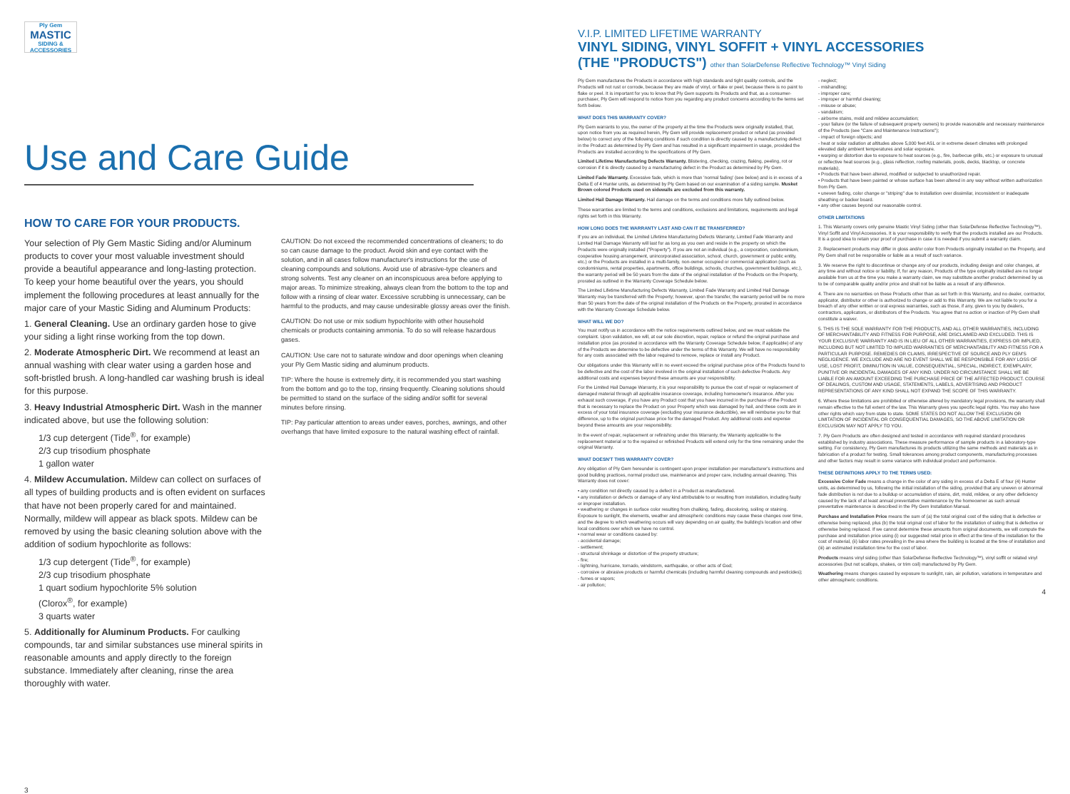Ply Gem
MASTIC
SIDING & ACCESSORIES
Use and Care Guide
HOW TO CARE FOR YOUR PRODUCTS.
Your selection of Ply Gem Mastic Siding and/or Aluminum products to cover your most valuable investment should provide a beautiful appearance and long-lasting protection. To keep your home beautiful over the years, you should implement the following procedures at least annually for the major care of your Mastic Siding and Aluminum Products:
1. General Cleaning. Use an ordinary garden hose to give your siding a light rinse working from the top down.
2. Moderate Atmospheric Dirt. We recommend at least an annual washing with clear water using a garden hose and soft-bristled brush. A long-handled car washing brush is ideal for this purpose.
3. Heavy Industrial Atmospheric Dirt. Wash in the manner indicated above, but use the following solution:
1/3 cup detergent (Tide<sup>®</sup>, for example)
2/3 cup trisodium phosphate
1 gallon water
4. Mildew Accumulation. Mildew can collect on surfaces of all types of building products and is often evident on surfaces that have not been properly cared for and maintained. Normally, mildew will appear as black spots. Mildew can be removed by using the basic cleaning solution above with the addition of sodium hypochlorite as follows:
1/3 cup detergent (Tide<sup>®</sup>, for example)
2/3 cup trisodium phosphate
1 quart sodium hypochlorite 5% solution
(Clorox<sup>®</sup>, for example)
3 quarts water
5. Additionally for Aluminum Products. For caulking compounds, tar and similar substances use mineral spirits in reasonable amounts and apply directly to the foreign substance. Immediately after cleaning, rinse the area thoroughly with water.
CAUTION: Do not exceed the recommended concentrations of cleaners; to do so can cause damage to the product. Avoid skin and eye contact with the solution, and in all cases follow manufacturer's instructions for the use of cleaning compounds and solutions. Avoid use of abrasive-type cleaners and strong solvents. Test any cleaner on an inconspicuous area before applying to major areas. To minimize streaking, always clean from the bottom to the top and follow with a rinsing of clear water. Excessive scrubbing is unnecessary, can be harmful to the products, and may cause undesirable glossy areas over the finish.
CAUTION: Do not use or mix sodium hypochlorite with other household chemicals or products containing ammonia. To do so will release hazardous gases.
CAUTION: Use care not to saturate window and door openings when cleaning your Ply Gem Mastic siding and aluminum products.
TIP: Where the house is extremely dirty, it is recommended you start washing from the bottom and go to the top, rinsing frequently. Cleaning solutions should be permitted to stand on the surface of the siding and/or soffit for several minutes before rinsing.
TIP: Pay particular attention to areas under eaves, porches, awnings, and other overhangs that have limited exposure to the natural washing effect of rainfall.
3
V.I.P. LIMITED LIFETIME WARRANTY
VINYL SIDING, VINYL SOFFIT + VINYL ACCESSORIES
(THE "PRODUCTS") other than SolarDefense Reflective Technology™ Vinyl Siding
Ply Gem manufactures the Products in accordance with high standards and tight quality controls, and the Products will not rust or corrode, because they are made of vinyl, or flake or peel, because there is no paint to flake or peel. It is important for you to know that Ply Gem supports its Products and that, as a consumer-purchaser, Ply Gem will respond to notice from you regarding any product concerns according to the terms set forth below.
WHAT DOES THIS WARRANTY COVER?
Ply Gem warrants to you, the owner of the property at the time the Products were originally installed, that, upon notice from you as required herein, Ply Gem will provide replacement product or refund (as provided below) to correct any of the following conditions if such condition is directly caused by a manufacturing defect in the Product as determined by Ply Gem and has resulted in a significant impairment in usage, provided the Products are installed according to the specifications of Ply Gem.
Limited Lifetime Manufacturing Defects Warranty. Blistering, checking, crazing, flaking, peeling, rot or corrosion if it is directly caused by a manufacturing defect in the Product as determined by Ply Gem.
Limited Fade Warranty. Excessive fade, which is more than 'normal fading' (see below) and is in excess of a Delta E of 4 Hunter units, as determined by Ply Gem based on our examination of a siding sample. Musket Brown colored Products used on sidewalls are excluded from this warranty.
Limited Hail Damage Warranty. Hail damage on the terms and conditions more fully outlined below.
These warranties are limited to the terms and conditions, exclusions and limitations, requirements and legal rights set forth in this Warranty.
HOW LONG DOES THE WARRANTY LAST AND CAN IT BE TRANSFERRED?
If you are an individual, the Limited Lifetime Manufacturing Defects Warranty, Limited Fade Warranty and Limited Hail Damage Warranty will last for as long as you own and reside in the property on which the Products were originally installed ("Property"). If you are not an individual (e.g., a corporation, condominium, cooperative housing arrangement, unincorporated association, school, church, government or public entity, etc.) or the Products are installed in a multi-family, non-owner occupied or commercial application (such as condominiums, rental properties, apartments, office buildings, schools, churches, government buildings, etc.), the warranty period will be 50 years from the date of the original installation of the Products on the Property, prorated as outlined in the Warranty Coverage Schedule below.
The Limited Lifetime Manufacturing Defects Warranty, Limited Fade Warranty and Limited Hail Damage Warranty may be transferred with the Property; however, upon the transfer, the warranty period will be no more than 50 years from the date of the original installation of the Products on the Property, prorated in accordance with the Warranty Coverage Schedule below.
WHAT WILL WE DO?
You must notify us in accordance with the notice requirements outlined below, and we must validate the complaint. Upon validation, we will, at our sole discretion, repair, replace or refund the original purchase and installation price (as prorated in accordance with the Warranty Coverage Schedule below, if applicable) of any of the Products we determine to be defective under the terms of this Warranty. We will have no responsibility for any costs associated with the labor required to remove, replace or install any Product.
Our obligations under this Warranty will in no event exceed the original purchase price of the Products found to be defective and the cost of the labor involved in the original installation of such defective Products. Any additional costs and expenses beyond these amounts are your responsibility.
For the Limited Hail Damage Warranty, it is your responsibility to pursue the cost of repair or replacement of damaged material through all applicable insurance coverage, including homeowner's insurance. After you exhaust such coverage, if you have any Product cost that you have incurred in the purchase of the Product that is necessary to replace the Product on your Property which was damaged by hail, and these costs are in excess of your total insurance coverage (excluding your insurance deductible), we will reimburse you for that difference, up to the original purchase price for the damaged Product. Any additional costs and expense beyond these amounts are your responsibility.
In the event of repair, replacement or refinishing under this Warranty, the Warranty applicable to the replacement material or to the repaired or refinished Products will extend only for the time remaining under the original Warranty.
WHAT DOESN'T THIS WARRANTY COVER?
Any obligation of Ply Gem hereunder is contingent upon proper installation per manufacturer's instructions and good building practices, normal product use, maintenance and proper care, including annual cleaning. This Warranty does not cover:
• any condition not directly caused by a defect in a Product as manufactured.
• any installation or defects or damage of any kind attributable to or resulting from installation, including faulty or improper installation.
• weathering or changes in surface color resulting from chalking, fading, discoloring, soiling or staining. Exposure to sunlight, the elements, weather and atmospheric conditions may cause these changes over time, and the degree to which weathering occurs will vary depending on air quality, the building's location and other local conditions over which we have no control.
• normal wear or conditions caused by:
- accidental damage;
- settlement;
- structural shrinkage or distortion of the property structure;
- fire;
- lightning, hurricane, tornado, windstorm, earthquake, or other acts of God;
- corrosive or abrasive products or harmful chemicals (including harmful cleaning compounds and pesticides);
- fumes or vapors;
- air pollution;
- neglect;
- mishandling;
- improper care;
- improper or harmful cleaning;
- misuse or abuse;
- vandalism;
- airborne stains, mold and mildew accumulation;
- your failure (or the failure of subsequent property owners) to provide reasonable and necessary maintenance of the Products (see "Care and Maintenance Instructions");
- impact of foreign objects; and
- heat or solar radiation at altitudes above 5,000 feet ASL or in extreme desert climates with prolonged elevated daily ambient temperatures and solar exposure.
• warping or distortion due to exposure to heat sources (e.g., fire, barbecue grills, etc.) or exposure to unusual or reflective heat sources (e.g., glass reflection, roofing materials, pools, decks, blacktop, or concrete materials).
• Products that have been altered, modified or subjected to unauthorized repair.
• Products that have been painted or whose surface has been altered in any way without written authorization from Ply Gem.
• uneven fading, color change or "striping" due to installation over dissimilar, inconsistent or inadequate sheathing or backer board.
• any other causes beyond our reasonable control.
OTHER LIMITATIONS
1. This Warranty covers only genuine Mastic Vinyl Siding (other than SolarDefense Reflective Technology™), Vinyl Soffit and Vinyl Accessories. It is your responsibility to verify that the products installed are our Products. It is a good idea to retain your proof of purchase in case it is needed if you submit a warranty claim.
2. Replacement products may differ in gloss and/or color from Products originally installed on the Property, and Ply Gem shall not be responsible or liable as a result of such variance.
3. We reserve the right to discontinue or change any of our products, including design and color changes, at any time and without notice or liability. If, for any reason, Products of the type originally installed are no longer available from us at the time you make a warranty claim, we may substitute another product determined by us to be of comparable quality and/or price and shall not be liable as a result of any difference.
4. There are no warranties on these Products other than as set forth in this Warranty, and no dealer, contractor, applicator, distributor or other is authorized to change or add to this Warranty. We are not liable to you for a breach of any other written or oral express warranties, such as those, if any, given to you by dealers, contractors, applicators, or distributors of the Products. You agree that no action or inaction of Ply Gem shall constitute a waiver.
5. THIS IS THE SOLE WARRANTY FOR THE PRODUCTS, AND ALL OTHER WARRANTIES, INCLUDING OF MERCHANTABILITY AND FITNESS FOR PURPOSE, ARE DISCLAIMED AND EXCLUDED. THIS IS YOUR EXCLUSIVE WARRANTY AND IS IN LIEU OF ALL OTHER WARRANTIES, EXPRESS OR IMPLIED, INCLUDING BUT NOT LIMITED TO IMPLIED WARRANTIES OF MERCHANTABILITY AND FITNESS FOR A PARTICULAR PURPOSE. REMEDIES OR CLAIMS, IRRESPECTIVE OF SOURCE AND PLY GEM'S NEGLIGENCE. WE EXCLUDE AND ARE NO EVENT SHALL WE BE RESPONSIBLE FOR ANY LOSS OF USE, LOST PROFIT, DIMINUTION IN VALUE, CONSEQUENTIAL, SPECIAL, INDIRECT, EXEMPLARY, PUNITIVE OR INCIDENTAL DAMAGES OF ANY KIND. UNDER NO CIRCUMSTANCE SHALL WE BE LIABLE FOR AN AMOUNT EXCEEDING THE PURCHASE PRICE OF THE AFFECTED PRODUCT. COURSE OF DEALINGS, CUSTOM AND USAGE, STATEMENTS, LABELS, ADVERTISING AND PRODUCT REPRESENTATIONS OF ANY KIND SHALL NOT EXPAND THE SCOPE OF THIS WARRANTY.
6. Where these limitations are prohibited or otherwise altered by mandatory legal provisions, the warranty shall remain effective to the full extent of the law. This Warranty gives you specific legal rights. You may also have other rights which vary from state to state. SOME STATES DO NOT ALLOW THE EXCLUSION OR LIMITATION OF INCIDENTAL OR CONSEQUENTIAL DAMAGES, SO THE ABOVE LIMITATION OR EXCLUSION MAY NOT APPLY TO YOU.
7. Ply Gem Products are often designed and tested in accordance with required standard procedures established by industry associations. These measure performance of sample products in a laboratory-type setting. For consistency, Ply Gem manufactures its products utilizing the same methods and materials as in fabrication of a product for testing. Small tolerances among product components, manufacturing processes and other factors may result in some variance with individual product and performance.
THESE DEFINITIONS APPLY TO THE TERMS USED:
Excessive Color Fade means a change in the color of any siding in excess of a Delta E of four (4) Hunter units, as determined by us, following the initial installation of the siding, provided that any uneven or abnormal fade distribution is not due to a buildup or accumulation of stains, dirt, mold, mildew, or any other deficiency caused by the lack of at least annual preventative maintenance by the homeowner as such annual preventative maintenance is described in the Ply Gem Installation Manual.
Purchase and Installation Price means the sum of (a) the total original cost of the siding that is defective or otherwise being replaced, plus (b) the total original cost of labor for the installation of siding that is defective or otherwise being replaced. If we cannot determine these amounts from original documents, we will compute the purchase and installation price using (i) our suggested retail price in effect at the time of the installation for the cost of material, (ii) labor rates prevailing in the area where the building is located at the time of installation and (iii) an estimated installation time for the cost of labor.
Products means vinyl siding (other than SolarDefense Reflective Technology™), vinyl soffit or related vinyl accessories (but not scallops, shakes, or trim coil) manufactured by Ply Gem.
Weathering means changes caused by exposure to sunlight, rain, air pollution, variations in temperature and other atmospheric conditions.
4